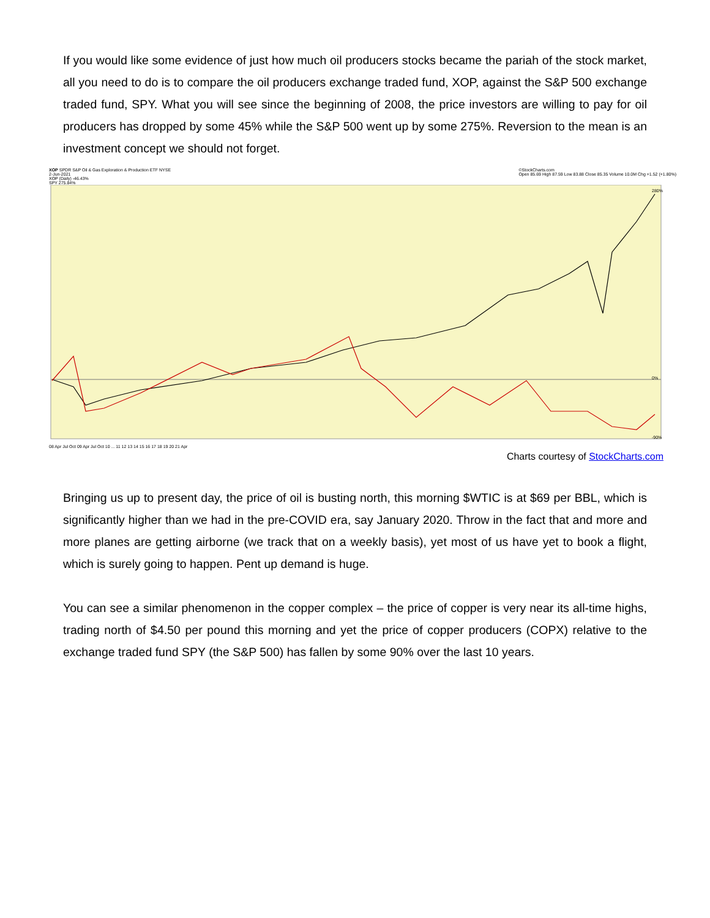If you would like some evidence of just how much oil producers stocks became the pariah of the stock market, all you need to do is to compare the oil producers exchange traded fund, XOP, against the S&P 500 exchange traded fund, SPY. What you will see since the beginning of 2008, the price investors are willing to pay for oil producers has dropped by some 45% while the S&P 500 went up by some 275%. Reversion to the mean is an investment concept we should not forget.
XOP SPDR S&P Oil & Gas Exploration & Production ETF NYSE
2-Jun-2021
XOP (Daily) -46.43%
SPY 275.84% ©StockCharts.com
Open 85.69 High 87.59 Low 83.88 Close 85.35 Volume 10.0M Chg +1.52 (+1.80%)
280%
0%
-90%
08 Apr Jul Oct 09 Apr Jul Oct 10 ... 11 12 13 14 15 16 17 18 19 20 21 Apr
Charts courtesy of StockCharts.com
Bringing us up to present day, the price of oil is busting north, this morning $WTIC is at $69 per BBL, which is significantly higher than we had in the pre-COVID era, say January 2020. Throw in the fact that and more and more planes are getting airborne (we track that on a weekly basis), yet most of us have yet to book a flight, which is surely going to happen. Pent up demand is huge.
You can see a similar phenomenon in the copper complex – the price of copper is very near its all-time highs, trading north of $4.50 per pound this morning and yet the price of copper producers (COPX) relative to the exchange traded fund SPY (the S&P 500) has fallen by some 90% over the last 10 years.